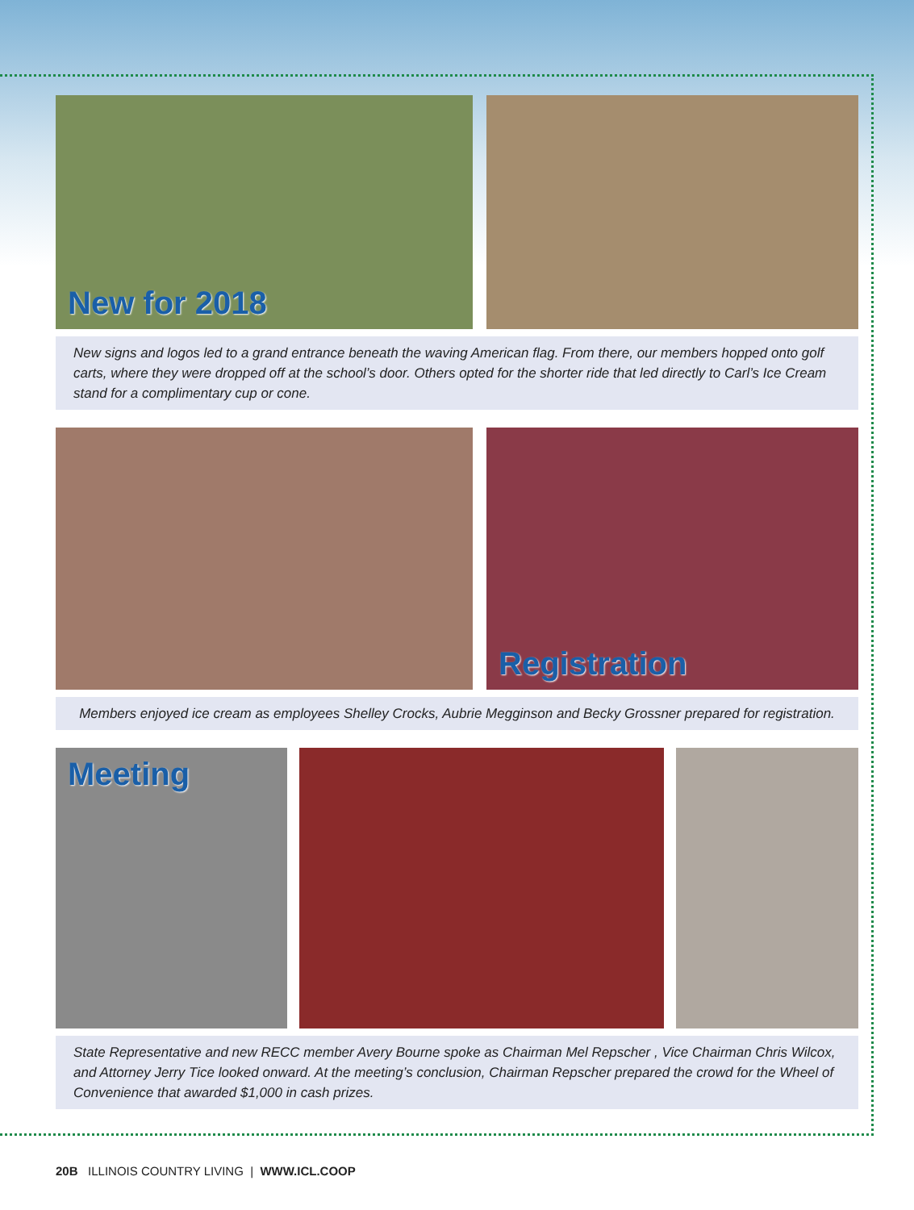New for 2018
New signs and logos led to a grand entrance beneath the waving American flag. From there, our members hopped onto golf carts, where they were dropped off at the school’s door. Others opted for the shorter ride that led directly to Carl’s Ice Cream stand for a complimentary cup or cone.
Registration
Members enjoyed ice cream as employees Shelley Crocks, Aubrie Megginson and Becky Grossner prepared for registration.
Meeting
State Representative and new RECC member Avery Bourne spoke as Chairman Mel Repscher , Vice Chairman Chris Wilcox, and Attorney Jerry Tice looked onward. At the meeting’s conclusion, Chairman Repscher prepared the crowd for the Wheel of Convenience that awarded $1,000 in cash prizes.
20B ILLINOIS COUNTRY LIVING | WWW.ICL.COOP